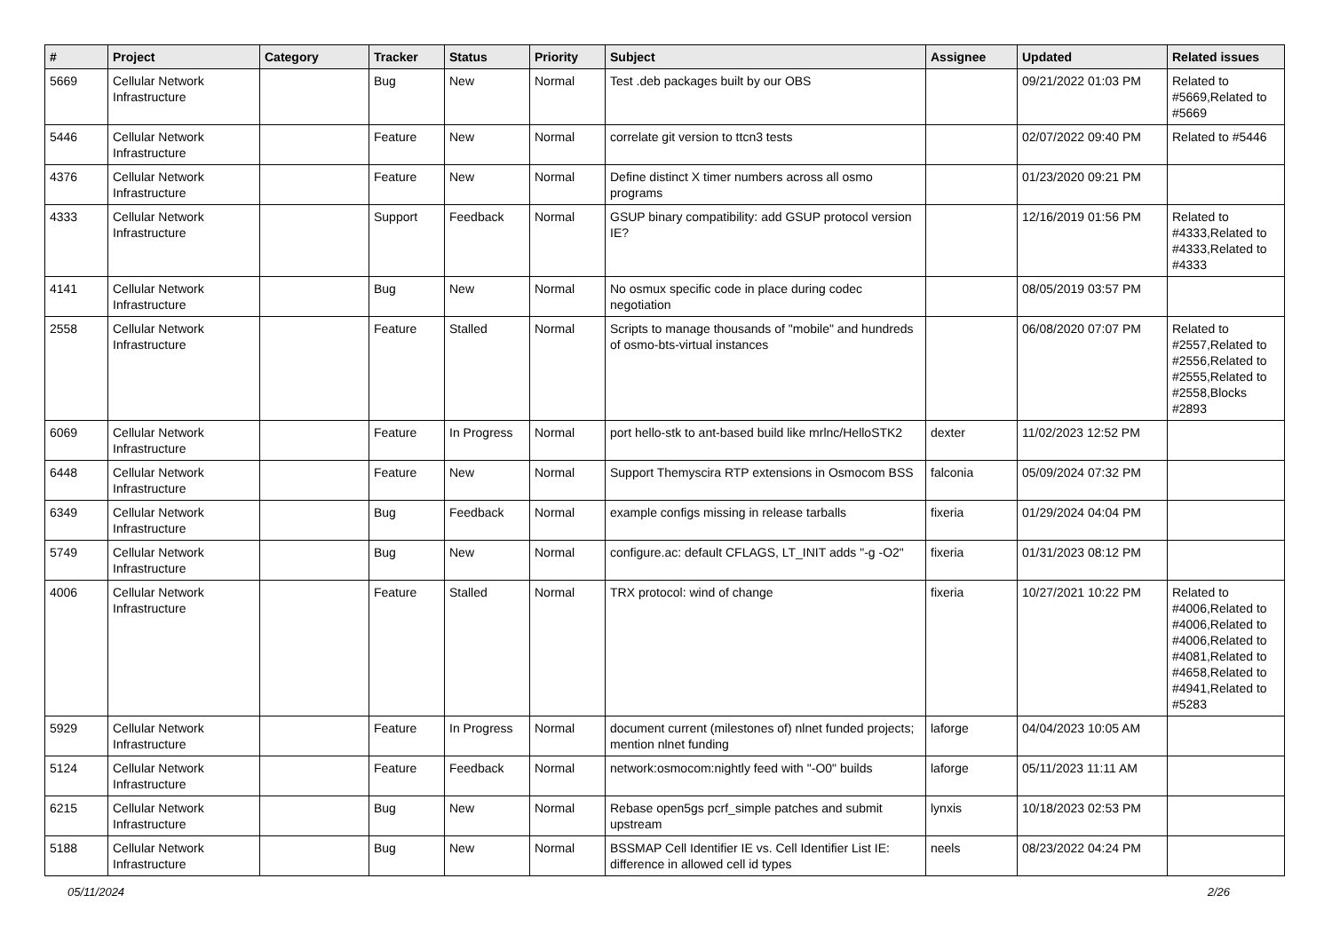| # | Project | Category | Tracker | Status | Priority | Subject | Assignee | Updated | Related issues |
| --- | --- | --- | --- | --- | --- | --- | --- | --- | --- |
| 5669 | Cellular Network Infrastructure | | Bug | New | Normal | Test .deb packages built by our OBS | | 09/21/2022 01:03 PM | Related to #5669,Related to #5669 |
| 5446 | Cellular Network Infrastructure | | Feature | New | Normal | correlate git version to ttcn3 tests | | 02/07/2022 09:40 PM | Related to #5446 |
| 4376 | Cellular Network Infrastructure | | Feature | New | Normal | Define distinct X timer numbers across all osmo programs | | 01/23/2020 09:21 PM | |
| 4333 | Cellular Network Infrastructure | | Support | Feedback | Normal | GSUP binary compatibility: add GSUP protocol version IE? | | 12/16/2019 01:56 PM | Related to #4333,Related to #4333,Related to #4333 |
| 4141 | Cellular Network Infrastructure | | Bug | New | Normal | No osmux specific code in place during codec negotiation | | 08/05/2019 03:57 PM | |
| 2558 | Cellular Network Infrastructure | | Feature | Stalled | Normal | Scripts to manage thousands of "mobile" and hundreds of osmo-bts-virtual instances | | 06/08/2020 07:07 PM | Related to #2557,Related to #2556,Related to #2555,Related to #2558,Blocks #2893 |
| 6069 | Cellular Network Infrastructure | | Feature | In Progress | Normal | port hello-stk to ant-based build like mrlnc/HelloSTK2 | dexter | 11/02/2023 12:52 PM | |
| 6448 | Cellular Network Infrastructure | | Feature | New | Normal | Support Themyscira RTP extensions in Osmocom BSS | falconia | 05/09/2024 07:32 PM | |
| 6349 | Cellular Network Infrastructure | | Bug | Feedback | Normal | example configs missing in release tarballs | fixeria | 01/29/2024 04:04 PM | |
| 5749 | Cellular Network Infrastructure | | Bug | New | Normal | configure.ac: default CFLAGS, LT_INIT adds "-g -O2" | fixeria | 01/31/2023 08:12 PM | |
| 4006 | Cellular Network Infrastructure | | Feature | Stalled | Normal | TRX protocol: wind of change | fixeria | 10/27/2021 10:22 PM | Related to #4006,Related to #4006,Related to #4006,Related to #4081,Related to #4658,Related to #4941,Related to #5283 |
| 5929 | Cellular Network Infrastructure | | Feature | In Progress | Normal | document current (milestones of) nlnet funded projects; mention nlnet funding | laforge | 04/04/2023 10:05 AM | |
| 5124 | Cellular Network Infrastructure | | Feature | Feedback | Normal | network:osmocom:nightly feed with "-O0" builds | laforge | 05/11/2023 11:11 AM | |
| 6215 | Cellular Network Infrastructure | | Bug | New | Normal | Rebase open5gs pcrf_simple patches and submit upstream | lynxis | 10/18/2023 02:53 PM | |
| 5188 | Cellular Network Infrastructure | | Bug | New | Normal | BSSMAP Cell Identifier IE vs. Cell Identifier List IE: difference in allowed cell id types | neels | 08/23/2022 04:24 PM | |
05/11/2024 2/26